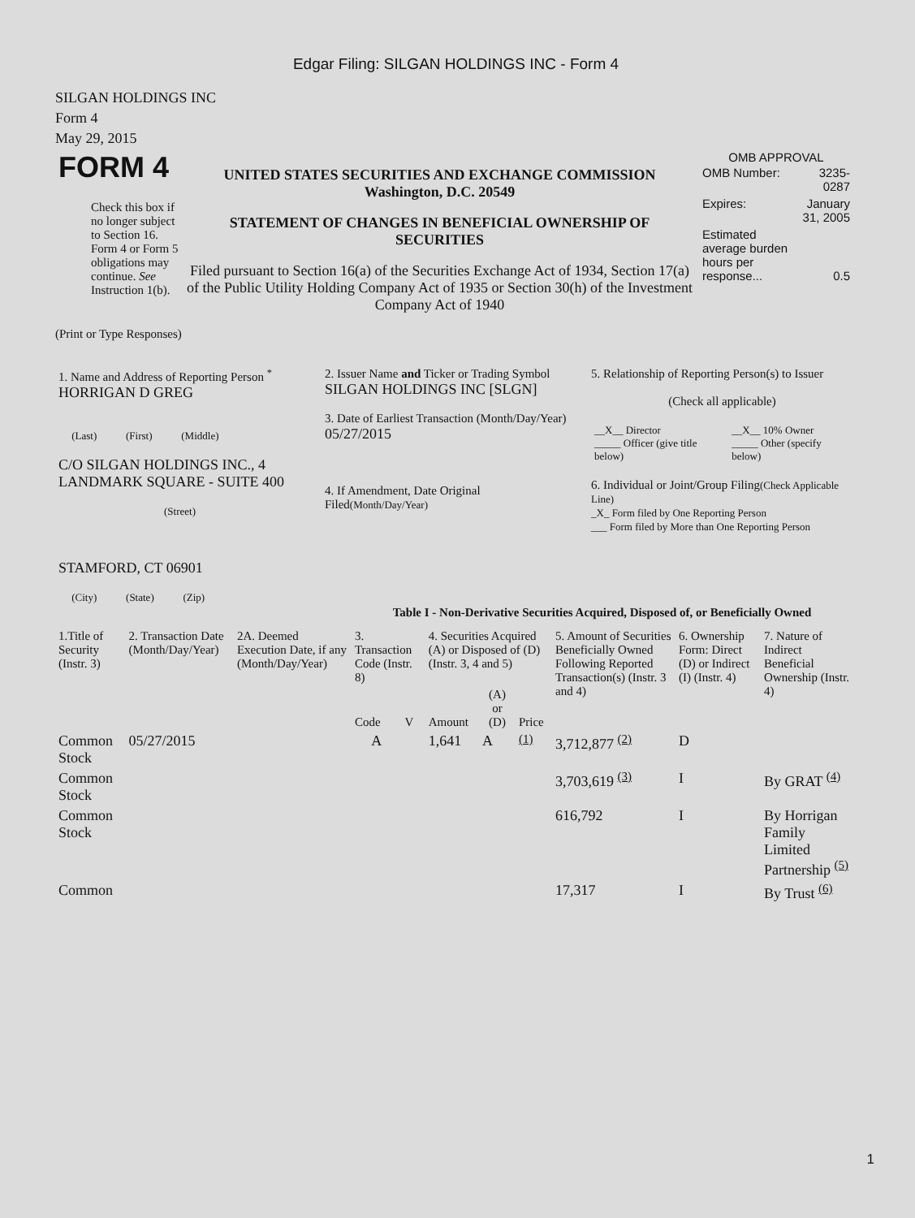Edgar Filing: SILGAN HOLDINGS INC - Form 4
SILGAN HOLDINGS INC
Form 4
May 29, 2015
| FORM 4 Check this box if no longer subject to Section 16. Form 4 or Form 5 obligations may continue. See Instruction 1(b). | UNITED STATES SECURITIES AND EXCHANGE COMMISSION Washington, D.C. 20549 STATEMENT OF CHANGES IN BENEFICIAL OWNERSHIP OF SECURITIES Filed pursuant to Section 16(a) of the Securities Exchange Act of 1934, Section 17(a) of the Public Utility Holding Company Act of 1935 or Section 30(h) of the Investment Company Act of 1940 | OMB APPROVAL / OMB Number: / 3235-0287 / / Expires: / January 31, 2005 / / Estimated average burden hours per response... / 0.5 / |
(Print or Type Responses)
| 1. Name and Address of Reporting Person <sup>*</sup> HORRIGAN D GREG (Last) (First) (Middle) C/O SILGAN HOLDINGS INC., 4 LANDMARK SQUARE - SUITE 400 (Street) STAMFORD, CT 06901 (City) (State) (Zip) | 2. Issuer Name and Ticker or Trading Symbol SILGAN HOLDINGS INC [SLGN] 3. Date of Earliest Transaction (Month/Day/Year) 05/27/2015 4. If Amendment, Date Original Filed (Month/Day/Year) | 5. Relationship of Reporting Person(s) to Issuer (Check all applicable) / __X__ Director _____ Officer (give title below) / __X__ 10% Owner _____ Other (specify below) / 6. Individual or Joint/Group Filing (Check Applicable Line) _X_ Form filed by One Reporting Person ___ Form filed by More than One Reporting Person |
Table I - Non-Derivative Securities Acquired, Disposed of, or Beneficially Owned
| 1.Title of Security (Instr. 3) | 2. Transaction Date (Month/Day/Year) | 2A. Deemed Execution Date, if any (Month/Day/Year) | 3. Transaction Code (Instr. 8) | | 4. Securities Acquired (A) or Disposed of (D) (Instr. 3, 4 and 5) | | | 5. Amount of Securities Beneficially Owned Following Reported Transaction(s) (Instr. 3 and 4) | 6. Ownership Form: Direct (D) or Indirect (I) (Instr. 4) | 7. Nature of Indirect Beneficial Ownership (Instr. 4) |
| --- | --- | --- | --- | --- | --- | --- | --- | --- | --- | --- |
| | | | Code | V | Amount | (A) or (D) | Price | | | |
| Common Stock | 05/27/2015 | | A | | 1,641 | A | <sup>(1)</sup> | 3,712,877 <sup>(2)</sup> | D | |
| Common Stock | | | | | | | | 3,703,619 <sup>(3)</sup> | I | By GRAT <sup>(4)</sup> |
| Common Stock | | | | | | | | 616,792 | I | By Horrigan Family Limited Partnership <sup>(5)</sup> |
| Common | | | | | | | | 17,317 | I | By Trust <sup>(6)</sup> |
1